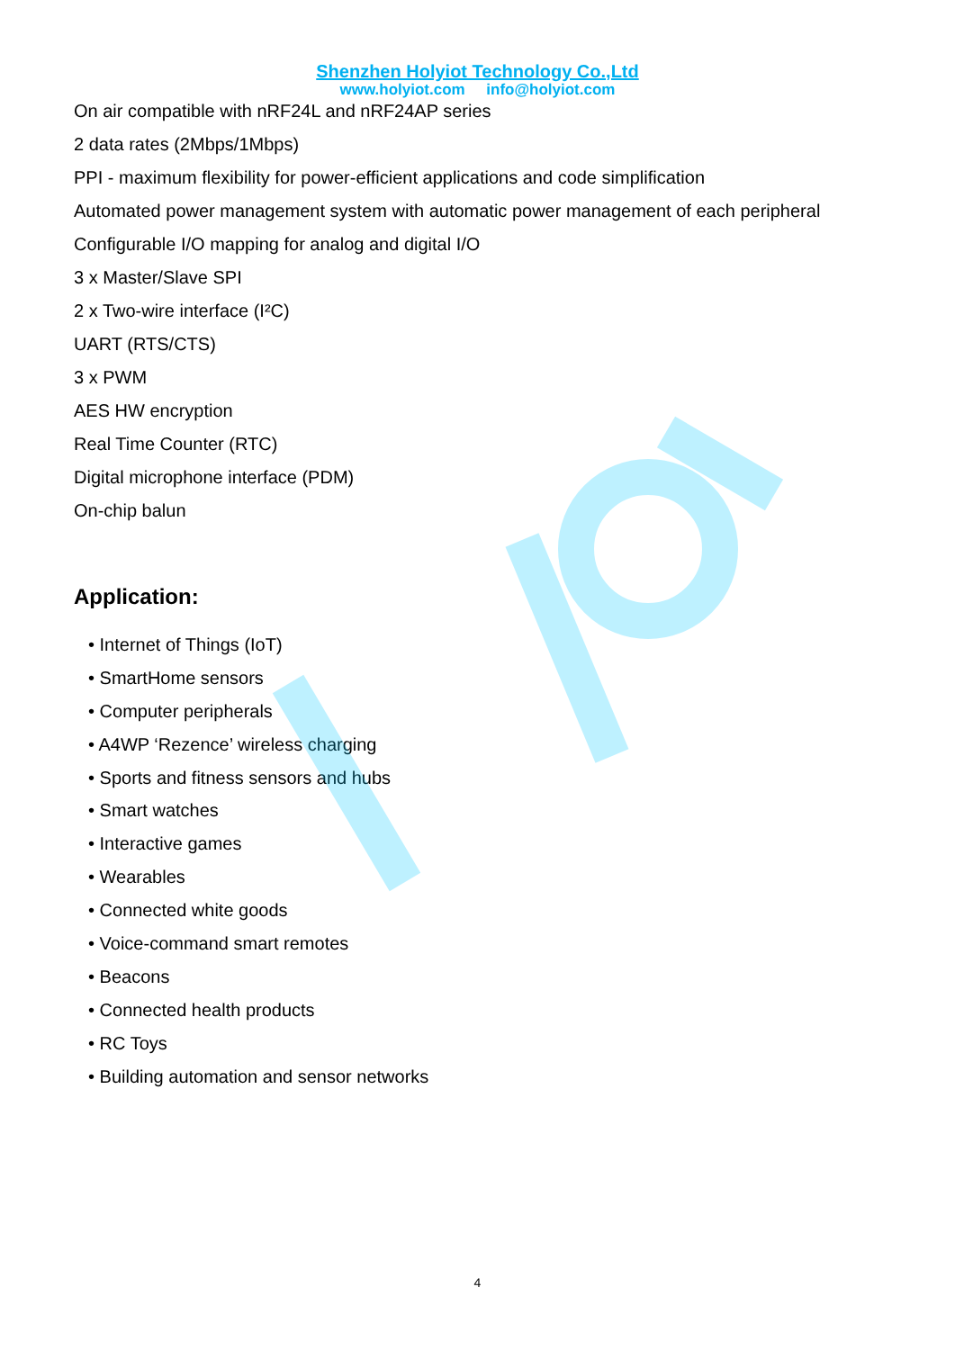Shenzhen Holyiot Technology Co.,Ltd
www.holyiot.com info@holyiot.com
On air compatible with nRF24L and nRF24AP series
2 data rates (2Mbps/1Mbps)
PPI - maximum flexibility for power-efficient applications and code simplification
Automated power management system with automatic power management of each peripheral
Configurable I/O mapping for analog and digital I/O
3 x Master/Slave SPI
2 x Two-wire interface (I²C)
UART (RTS/CTS)
3 x PWM
AES HW encryption
Real Time Counter (RTC)
Digital microphone interface (PDM)
On-chip balun
Application:
• Internet of Things (IoT)
• SmartHome sensors
• Computer peripherals
• A4WP ‘Rezence’ wireless charging
• Sports and fitness sensors and hubs
• Smart watches
• Interactive games
• Wearables
• Connected white goods
• Voice-command smart remotes
• Beacons
• Connected health products
• RC Toys
• Building automation and sensor networks
4